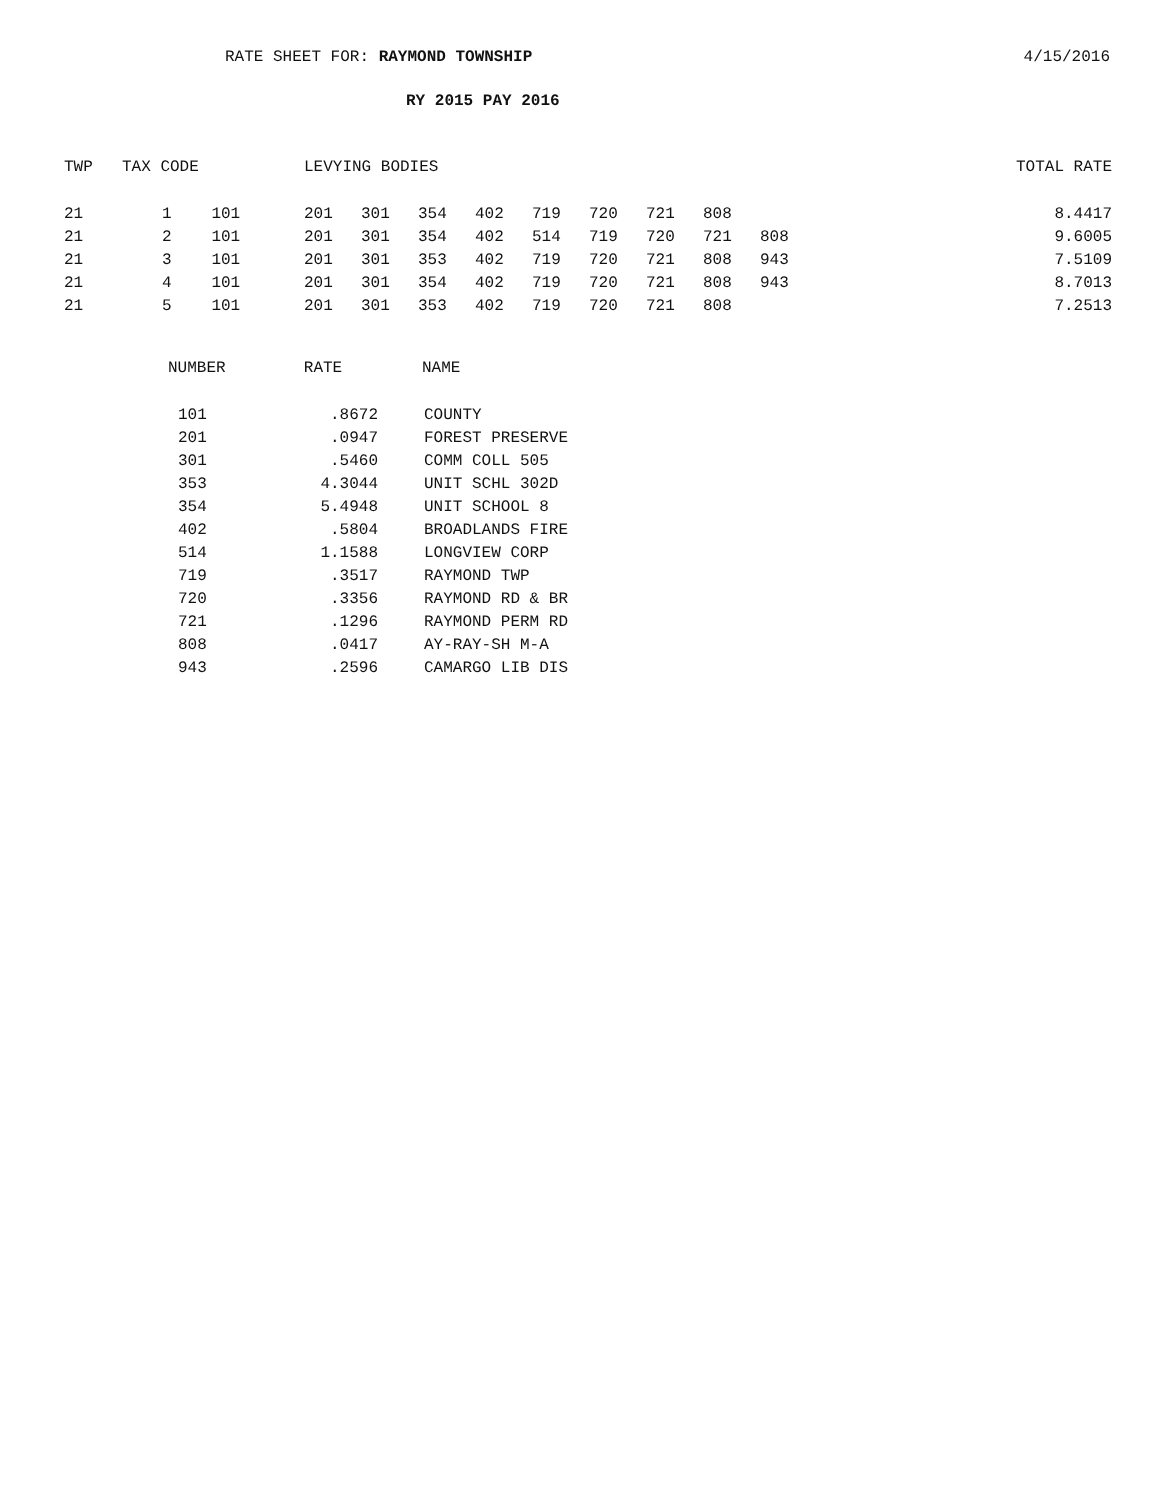RATE SHEET FOR: RAYMOND TOWNSHIP
4/15/2016
RY 2015 PAY 2016
| TWP | TAX CODE | | LEVYING BODIES | | | | | | | | | | TOTAL RATE |
| --- | --- | --- | --- | --- | --- | --- | --- | --- | --- | --- | --- | --- | --- |
| 21 | 1 | 101 | 201 | 301 | 354 | 402 | 719 | 720 | 721 | 808 | | | 8.4417 |
| 21 | 2 | 101 | 201 | 301 | 354 | 402 | 514 | 719 | 720 | 721 | 808 | | 9.6005 |
| 21 | 3 | 101 | 201 | 301 | 353 | 402 | 719 | 720 | 721 | 808 | 943 | | 7.5109 |
| 21 | 4 | 101 | 201 | 301 | 354 | 402 | 719 | 720 | 721 | 808 | 943 | | 8.7013 |
| 21 | 5 | 101 | 201 | 301 | 353 | 402 | 719 | 720 | 721 | 808 | | | 7.2513 |
| NUMBER | RATE | NAME |
| --- | --- | --- |
| 101 | .8672 | COUNTY |
| 201 | .0947 | FOREST PRESERVE |
| 301 | .5460 | COMM COLL 505 |
| 353 | 4.3044 | UNIT SCHL 302D |
| 354 | 5.4948 | UNIT SCHOOL 8 |
| 402 | .5804 | BROADLANDS FIRE |
| 514 | 1.1588 | LONGVIEW CORP |
| 719 | .3517 | RAYMOND TWP |
| 720 | .3356 | RAYMOND RD & BR |
| 721 | .1296 | RAYMOND PERM RD |
| 808 | .0417 | AY-RAY-SH M-A |
| 943 | .2596 | CAMARGO LIB DIS |